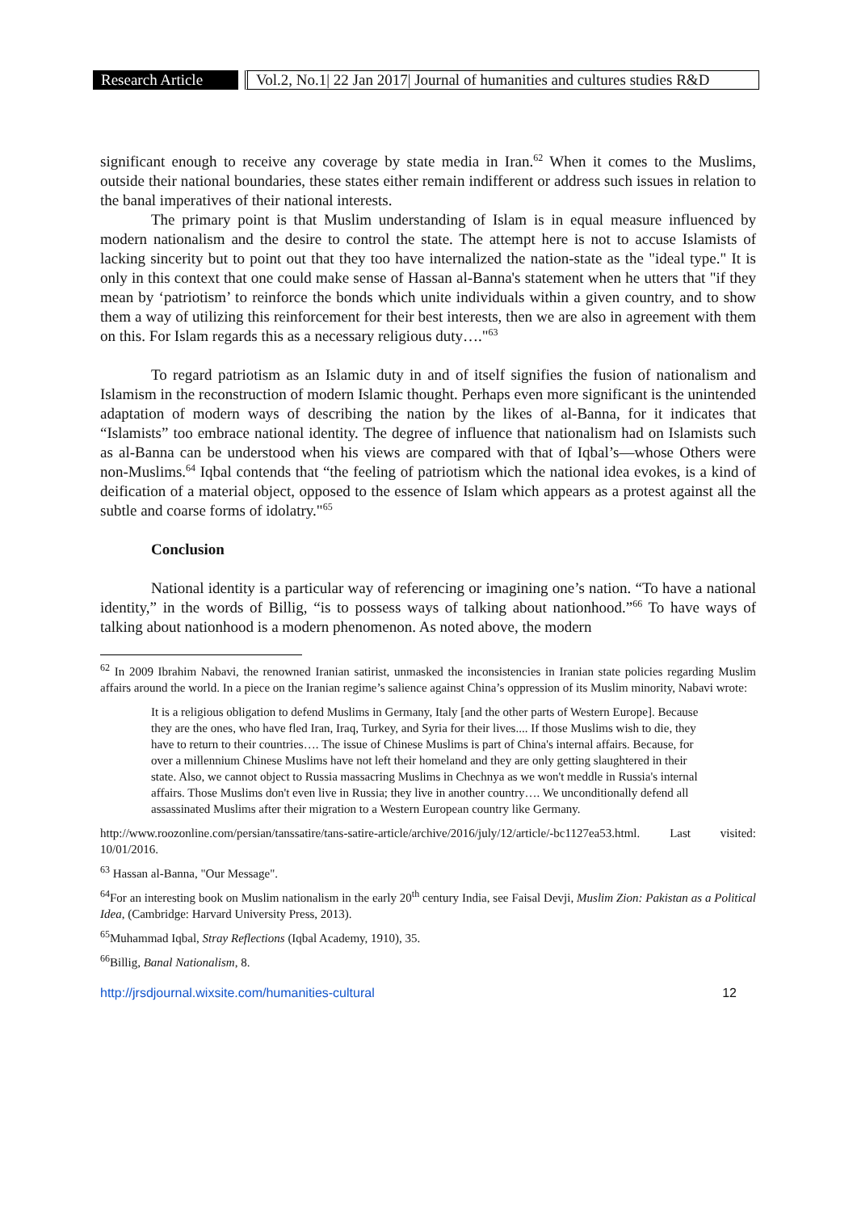Research Article
Vol.2, No.1| 22 Jan 2017| Journal of humanities and cultures studies R&D
significant enough to receive any coverage by state media in Iran.<sup>62</sup> When it comes to the Muslims, outside their national boundaries, these states either remain indifferent or address such issues in relation to the banal imperatives of their national interests.
The primary point is that Muslim understanding of Islam is in equal measure influenced by modern nationalism and the desire to control the state. The attempt here is not to accuse Islamists of lacking sincerity but to point out that they too have internalized the nation-state as the "ideal type." It is only in this context that one could make sense of Hassan al-Banna's statement when he utters that "if they mean by ‘patriotism’ to reinforce the bonds which unite individuals within a given country, and to show them a way of utilizing this reinforcement for their best interests, then we are also in agreement with them on this. For Islam regards this as a necessary religious duty…."<sup>63</sup>
To regard patriotism as an Islamic duty in and of itself signifies the fusion of nationalism and Islamism in the reconstruction of modern Islamic thought. Perhaps even more significant is the unintended adaptation of modern ways of describing the nation by the likes of al-Banna, for it indicates that “Islamists” too embrace national identity. The degree of influence that nationalism had on Islamists such as al-Banna can be understood when his views are compared with that of Iqbal’s—whose Others were non-Muslims.<sup>64</sup> Iqbal contends that “the feeling of patriotism which the national idea evokes, is a kind of deification of a material object, opposed to the essence of Islam which appears as a protest against all the subtle and coarse forms of idolatry."<sup>65</sup>
Conclusion
National identity is a particular way of referencing or imagining one’s nation. “To have a national identity,” in the words of Billig, “is to possess ways of talking about nationhood.”<sup>66</sup> To have ways of talking about nationhood is a modern phenomenon. As noted above, the modern
<sup>62</sup> In 2009 Ibrahim Nabavi, the renowned Iranian satirist, unmasked the inconsistencies in Iranian state policies regarding Muslim affairs around the world. In a piece on the Iranian regime’s salience against China’s oppression of its Muslim minority, Nabavi wrote:
It is a religious obligation to defend Muslims in Germany, Italy [and the other parts of Western Europe]. Because they are the ones, who have fled Iran, Iraq, Turkey, and Syria for their lives.... If those Muslims wish to die, they have to return to their countries…. The issue of Chinese Muslims is part of China's internal affairs. Because, for over a millennium Chinese Muslims have not left their homeland and they are only getting slaughtered in their state. Also, we cannot object to Russia massacring Muslims in Chechnya as we won't meddle in Russia's internal affairs. Those Muslims don't even live in Russia; they live in another country…. We unconditionally defend all assassinated Muslims after their migration to a Western European country like Germany.
http://www.roozonline.com/persian/tanssatire/tans-satire-article/archive/2016/july/12/article/-bc1127ea53.html. Last visited: 10/01/2016.
<sup>63</sup> Hassan al-Banna, "Our Message".
<sup>64</sup> For an interesting book on Muslim nationalism in the early 20<sup>th</sup> century India, see Faisal Devji, Muslim Zion: Pakistan as a Political Idea, (Cambridge: Harvard University Press, 2013).
<sup>65</sup> Muhammad Iqbal, Stray Reflections (Iqbal Academy, 1910), 35.
<sup>66</sup> Billig, Banal Nationalism, 8.
http://jrsdjournal.wixsite.com/humanities-cultural 12